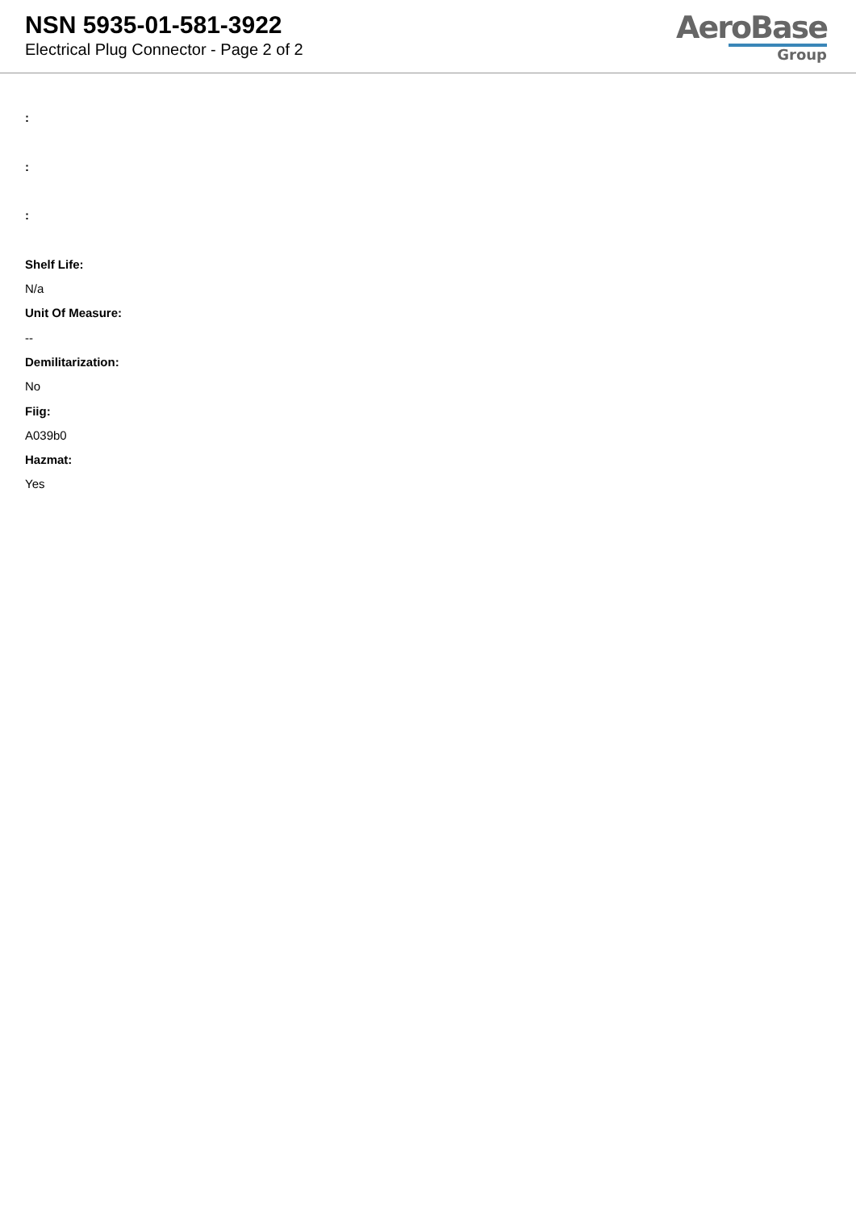NSN 5935-01-581-3922
Electrical Plug Connector - Page 2 of 2
AeroBase
Group
:
:
:
Shelf Life:
N/a
Unit Of Measure:
--
Demilitarization:
No
Fiig:
A039b0
Hazmat:
Yes